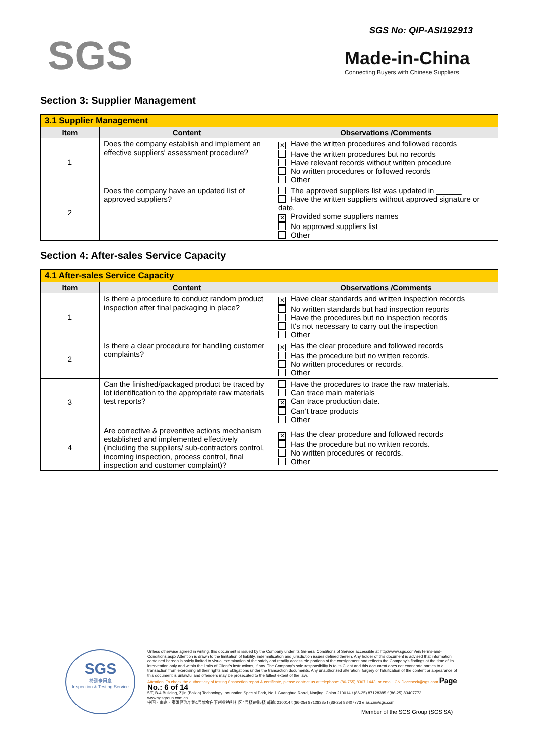SGS
SGS No: QIP-ASI192913
Made-in-China
Connecting Buyers with Chinese Suppliers
Section 3: Supplier Management
| 3.1 Supplier Management | | |
| --- | --- | --- |
| Item | Content | Observations /Comments |
| 1 | Does the company establish and implement an effective suppliers' assessment procedure? | ✕ Have the written procedures and followed records Have the written procedures but no records Have relevant records without written procedure No written procedures or followed records Other |
| 2 | Does the company have an updated list of approved suppliers? | The approved suppliers list was updated in ______ Have the written suppliers without approved signature or date. ✕ Provided some suppliers names No approved suppliers list Other |
Section 4: After-sales Service Capacity
| 4.1 After-sales Service Capacity | | |
| --- | --- | --- |
| Item | Content | Observations /Comments |
| 1 | Is there a procedure to conduct random product inspection after final packaging in place? | ✕ Have clear standards and written inspection records No written standards but had inspection reports Have the procedures but no inspection records It's not necessary to carry out the inspection Other |
| 2 | Is there a clear procedure for handling customer complaints? | ✕ Has the clear procedure and followed records Has the procedure but no written records. No written procedures or records. Other |
| 3 | Can the finished/packaged product be traced by lot identification to the appropriate raw materials test reports? | Have the procedures to trace the raw materials. Can trace main materials ✕ Can trace production date. Can't trace products Other |
| 4 | Are corrective & preventive actions mechanism established and implemented effectively (including the suppliers/ sub-contractors control, incoming inspection, process control, final inspection and customer complaint)? | ✕ Has the clear procedure and followed records Has the procedure but no written records. No written procedures or records. Other |
SGS
检测专用章
Inspection & Testing Service
Unless otherwise agreed in writing, this document is issued by the Company under its General Conditions of Service accessible at http://www.sgs.com/en/Terms-and-Conditions.aspx Attention is drawn to the limitation of liability, indemnification and jurisdiction issues defined therein. Any holder of this document is advised that information contained hereon is solely limited to visual examination of the safely and readily accessible portions of the consignment and reflects the Company's findings at the time of its intervention only and within the limits of Client's instructions, if any. The Company's sole responsibility is to its Client and this document does not exonerate parties to a transaction from exercising all their rights and obligations under the transaction documents. Any unauthorized alteration, forgery or falsification of the content or appearance of this document is unlawful and offenders may be prosecuted to the fullest extent of the law.
Attention: To check the authenticity of testing /inspection report & certificate, please contact us at telephone: (86-755) 8307 1443, or email: CN.Doccheck@sgs.com Page No.: 6 of 14
5/F, B-4 Building, Zijin (Baixia) Technology Incubation Special Park, No.1 Guanghua Road, Nanjing, China 210014 t (86-25) 87128385 f (86-25) 83407773 www.sgsgroup.com.cn
中国・南京・秦淮区光华路1号紫金白下创业特别社区4号楼B幢5楼 邮编: 210014 t (86-25) 87128385 f (86-25) 83407773 e as.cn@sgs.com
Member of the SGS Group (SGS SA)